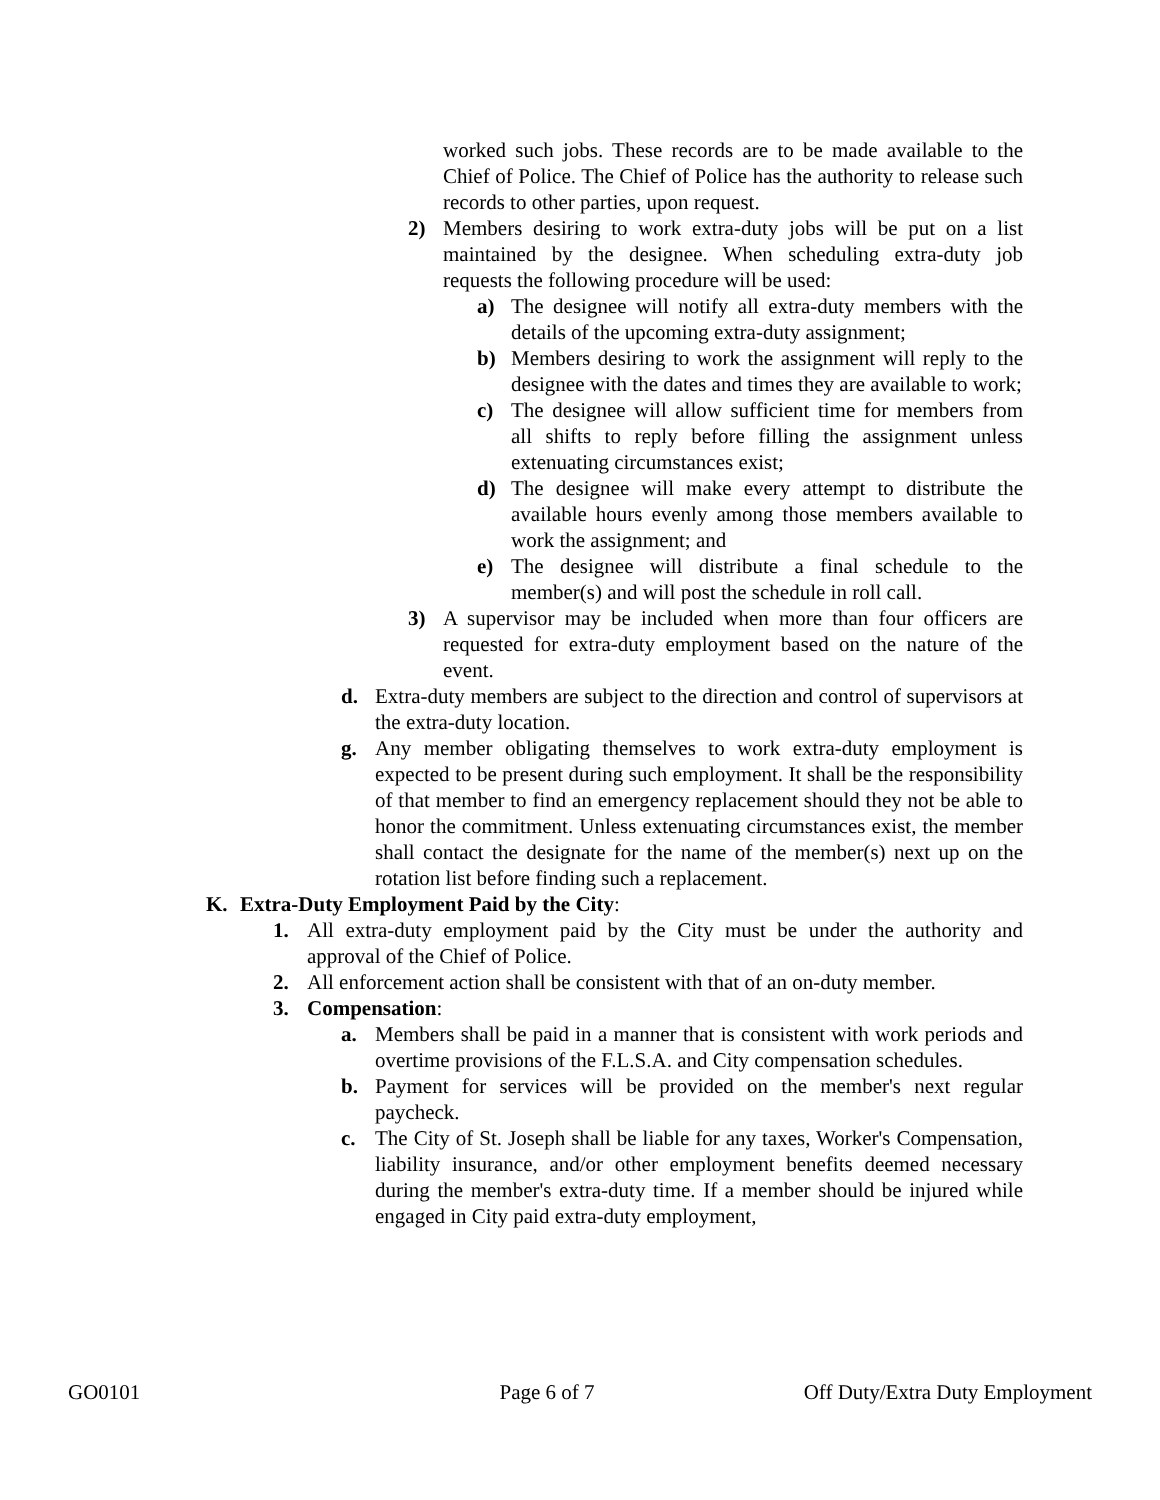worked such jobs. These records are to be made available to the Chief of Police. The Chief of Police has the authority to release such records to other parties, upon request.
2) Members desiring to work extra-duty jobs will be put on a list maintained by the designee. When scheduling extra-duty job requests the following procedure will be used:
a) The designee will notify all extra-duty members with the details of the upcoming extra-duty assignment;
b) Members desiring to work the assignment will reply to the designee with the dates and times they are available to work;
c) The designee will allow sufficient time for members from all shifts to reply before filling the assignment unless extenuating circumstances exist;
d) The designee will make every attempt to distribute the available hours evenly among those members available to work the assignment; and
e) The designee will distribute a final schedule to the member(s) and will post the schedule in roll call.
3) A supervisor may be included when more than four officers are requested for extra-duty employment based on the nature of the event.
d. Extra-duty members are subject to the direction and control of supervisors at the extra-duty location.
g. Any member obligating themselves to work extra-duty employment is expected to be present during such employment. It shall be the responsibility of that member to find an emergency replacement should they not be able to honor the commitment. Unless extenuating circumstances exist, the member shall contact the designate for the name of the member(s) next up on the rotation list before finding such a replacement.
K. Extra-Duty Employment Paid by the City:
1. All extra-duty employment paid by the City must be under the authority and approval of the Chief of Police.
2. All enforcement action shall be consistent with that of an on-duty member.
3. Compensation:
a. Members shall be paid in a manner that is consistent with work periods and overtime provisions of the F.L.S.A. and City compensation schedules.
b. Payment for services will be provided on the member's next regular paycheck.
c. The City of St. Joseph shall be liable for any taxes, Worker's Compensation, liability insurance, and/or other employment benefits deemed necessary during the member's extra-duty time. If a member should be injured while engaged in City paid extra-duty employment,
GO0101 Page 6 of 7 Off Duty/Extra Duty Employment